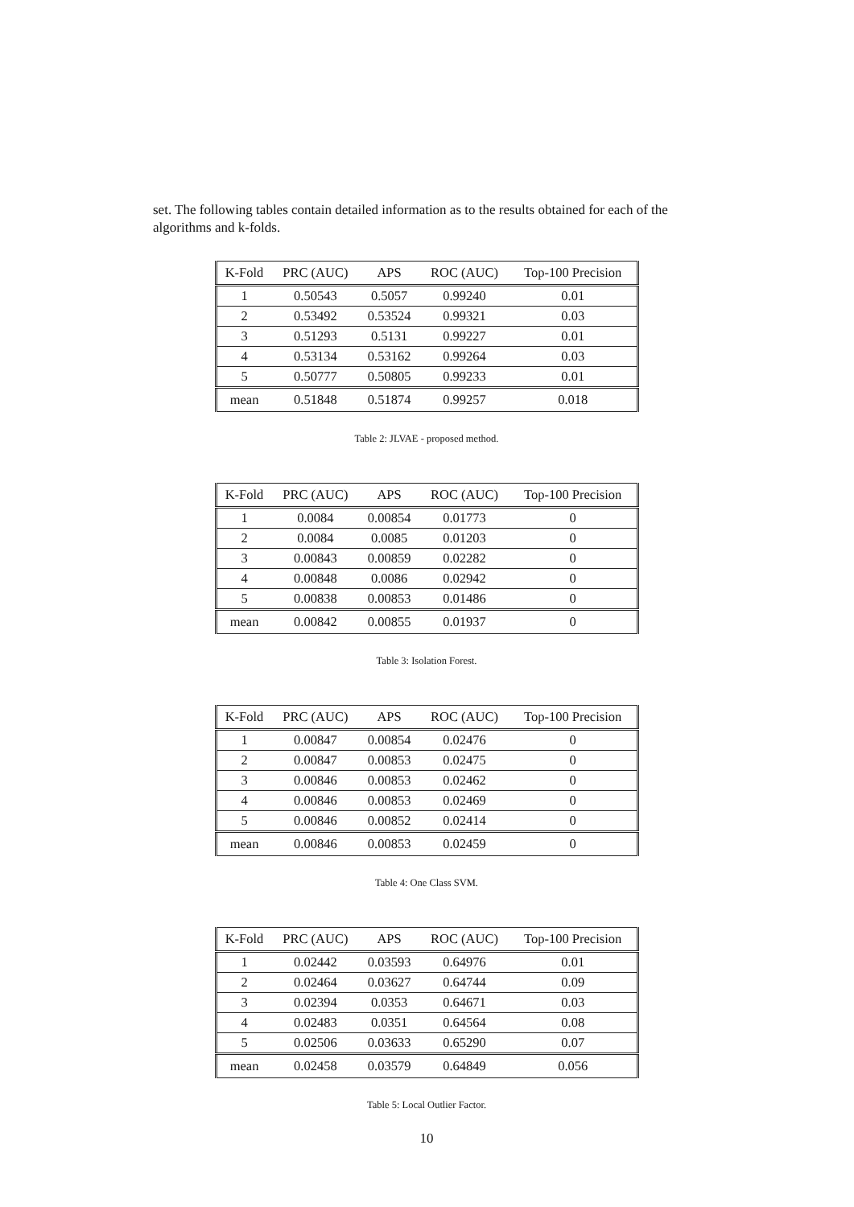set. The following tables contain detailed information as to the results obtained for each of the algorithms and k-folds.
| K-Fold | PRC (AUC) | APS | ROC (AUC) | Top-100 Precision |
| --- | --- | --- | --- | --- |
| 1 | 0.50543 | 0.5057 | 0.99240 | 0.01 |
| 2 | 0.53492 | 0.53524 | 0.99321 | 0.03 |
| 3 | 0.51293 | 0.5131 | 0.99227 | 0.01 |
| 4 | 0.53134 | 0.53162 | 0.99264 | 0.03 |
| 5 | 0.50777 | 0.50805 | 0.99233 | 0.01 |
| mean | 0.51848 | 0.51874 | 0.99257 | 0.018 |
Table 2: JLVAE - proposed method.
| K-Fold | PRC (AUC) | APS | ROC (AUC) | Top-100 Precision |
| --- | --- | --- | --- | --- |
| 1 | 0.0084 | 0.00854 | 0.01773 | 0 |
| 2 | 0.0084 | 0.0085 | 0.01203 | 0 |
| 3 | 0.00843 | 0.00859 | 0.02282 | 0 |
| 4 | 0.00848 | 0.0086 | 0.02942 | 0 |
| 5 | 0.00838 | 0.00853 | 0.01486 | 0 |
| mean | 0.00842 | 0.00855 | 0.01937 | 0 |
Table 3: Isolation Forest.
| K-Fold | PRC (AUC) | APS | ROC (AUC) | Top-100 Precision |
| --- | --- | --- | --- | --- |
| 1 | 0.00847 | 0.00854 | 0.02476 | 0 |
| 2 | 0.00847 | 0.00853 | 0.02475 | 0 |
| 3 | 0.00846 | 0.00853 | 0.02462 | 0 |
| 4 | 0.00846 | 0.00853 | 0.02469 | 0 |
| 5 | 0.00846 | 0.00852 | 0.02414 | 0 |
| mean | 0.00846 | 0.00853 | 0.02459 | 0 |
Table 4: One Class SVM.
| K-Fold | PRC (AUC) | APS | ROC (AUC) | Top-100 Precision |
| --- | --- | --- | --- | --- |
| 1 | 0.02442 | 0.03593 | 0.64976 | 0.01 |
| 2 | 0.02464 | 0.03627 | 0.64744 | 0.09 |
| 3 | 0.02394 | 0.0353 | 0.64671 | 0.03 |
| 4 | 0.02483 | 0.0351 | 0.64564 | 0.08 |
| 5 | 0.02506 | 0.03633 | 0.65290 | 0.07 |
| mean | 0.02458 | 0.03579 | 0.64849 | 0.056 |
Table 5: Local Outlier Factor.
10